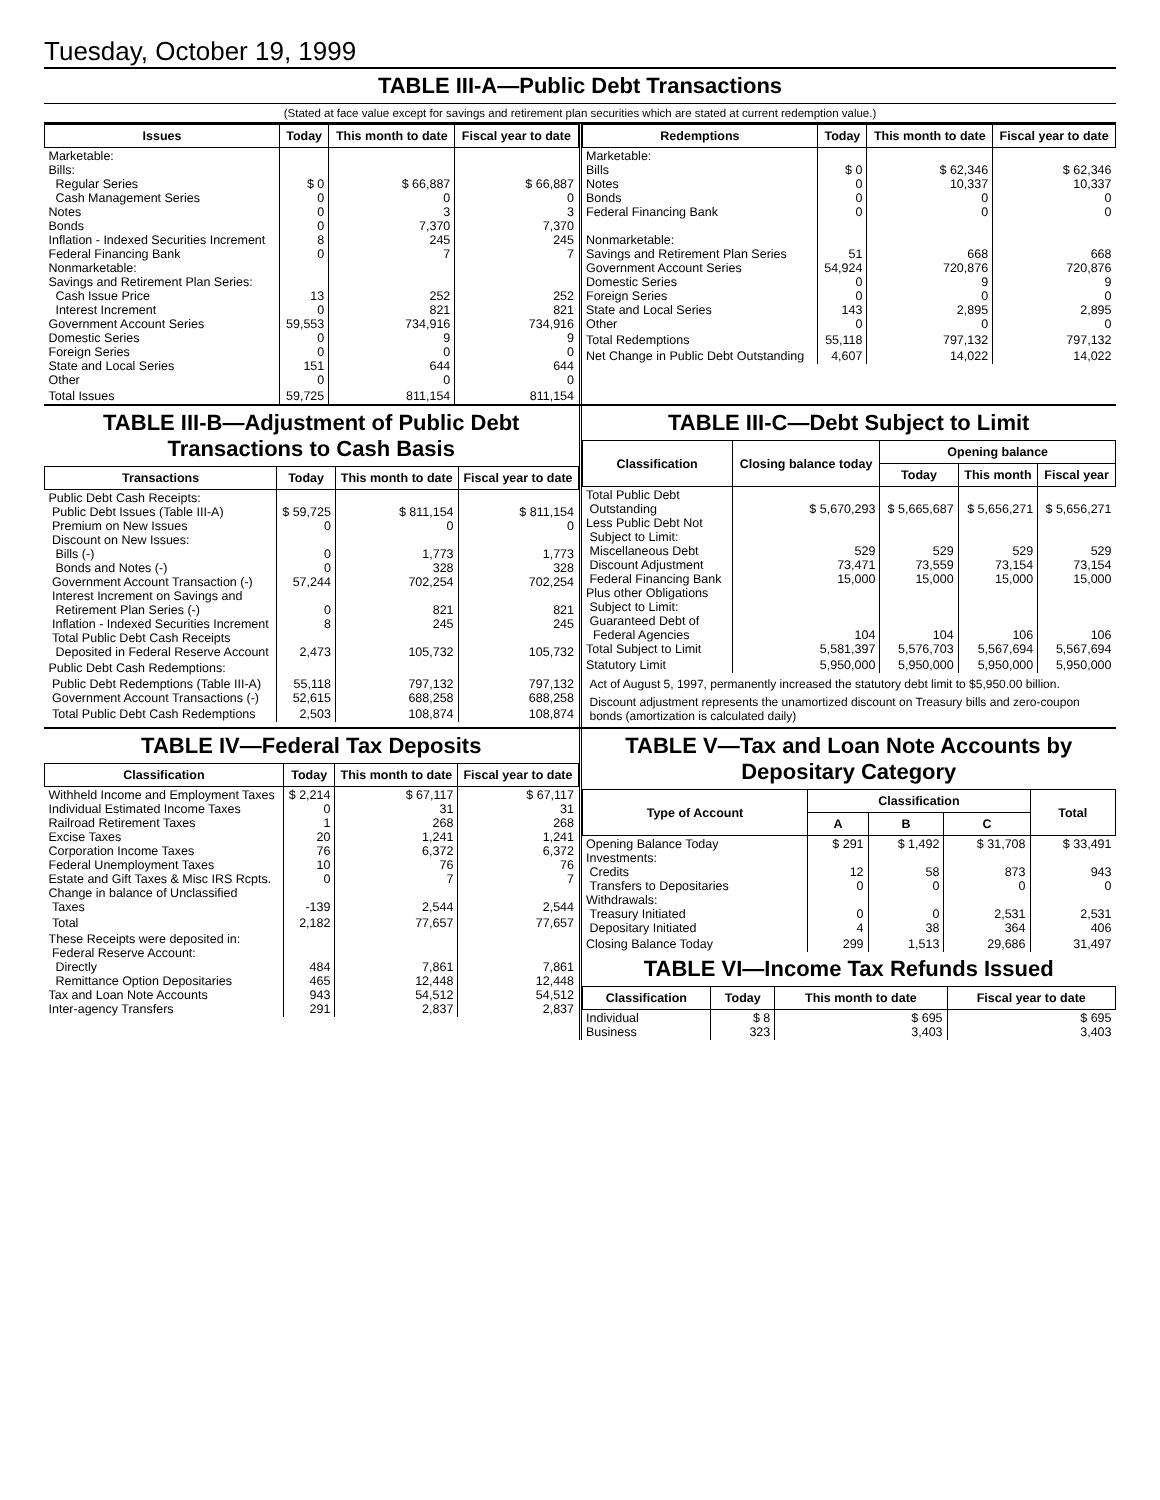Tuesday, October 19, 1999
TABLE III-A—Public Debt Transactions
(Stated at face value except for savings and retirement plan securities which are stated at current redemption value.)
| Issues | Today | This month to date | Fiscal year to date |
| --- | --- | --- | --- |
| Marketable: Bills: Regular Series Cash Management Series Notes Bonds Inflation - Indexed Securities Increment Federal Financing Bank Nonmarketable: Savings and Retirement Plan Series: Cash Issue Price Interest Increment Government Account Series Domestic Series Foreign Series State and Local Series Other | $ 0 0 0 0 8 0 13 0 59,553 0 0 151 0 | $ 66,887 0 3 7,370 245 7 252 821 734,916 9 0 644 0 | $ 66,887 0 3 7,370 245 7 252 821 734,916 9 0 644 0 |
| Total Issues | 59,725 | 811,154 | 811,154 |
| Redemptions | Today | This month to date | Fiscal year to date |
| --- | --- | --- | --- |
| Marketable: Bills Notes Bonds Federal Financing Bank Nonmarketable: Savings and Retirement Plan Series Government Account Series Domestic Series Foreign Series State and Local Series Other | $ 0 0 0 0 51 54,924 0 0 143 0 | $ 62,346 10,337 0 0 668 720,876 9 0 2,895 0 | $ 62,346 10,337 0 0 668 720,876 9 0 2,895 0 |
| Total Redemptions | 55,118 | 797,132 | 797,132 |
| Net Change in Public Debt Outstanding | 4,607 | 14,022 | 14,022 |
TABLE III-B—Adjustment of Public Debt Transactions to Cash Basis
| Transactions | Today | This month to date | Fiscal year to date |
| --- | --- | --- | --- |
| Public Debt Cash Receipts: Public Debt Issues (Table III-A) Premium on New Issues Discount on New Issues: Bills (-) Bonds and Notes (-) Government Account Transaction (-) Interest Increment on Savings and Retirement Plan Series (-) Inflation - Indexed Securities Increment Total Public Debt Cash Receipts Deposited in Federal Reserve Account | $ 59,725 0 0 0 57,244 0 8 2,473 | $ 811,154 0 1,773 328 702,254 821 245 105,732 | $ 811,154 0 1,773 328 702,254 821 245 105,732 |
| Public Debt Cash Redemptions: | | | |
| Public Debt Redemptions (Table III-A) Government Account Transactions (-) | 55,118 52,615 | 797,132 688,258 | 797,132 688,258 |
| Total Public Debt Cash Redemptions | 2,503 | 108,874 | 108,874 |
TABLE III-C—Debt Subject to Limit
| Classification | Closing balance today | Opening balance | | |
| --- | --- | --- | --- | --- |
| | | Today | This month | Fiscal year |
| Total Public Debt Outstanding Less Public Debt Not Subject to Limit: Miscellaneous Debt Discount Adjustment Federal Financing Bank Plus other Obligations Subject to Limit: Guaranteed Debt of Federal Agencies Total Subject to Limit | $ 5,670,293 529 73,471 15,000 104 5,581,397 | $ 5,665,687 529 73,559 15,000 104 5,576,703 | $ 5,656,271 529 73,154 15,000 106 5,567,694 | $ 5,656,271 529 73,154 15,000 106 5,567,694 |
| Statutory Limit | 5,950,000 | 5,950,000 | 5,950,000 | 5,950,000 |
Act of August 5, 1997, permanently increased the statutory debt limit to $5,950.00 billion.
Discount adjustment represents the unamortized discount on Treasury bills and zero-coupon bonds (amortization is calculated daily)
TABLE IV—Federal Tax Deposits
| Classification | Today | This month to date | Fiscal year to date |
| --- | --- | --- | --- |
| Withheld Income and Employment Taxes Individual Estimated Income Taxes Railroad Retirement Taxes Excise Taxes Corporation Income Taxes Federal Unemployment Taxes Estate and Gift Taxes & Misc IRS Rcpts. Change in balance of Unclassified Taxes | $ 2,214 0 1 20 76 10 0 -139 | $ 67,117 31 268 1,241 6,372 76 7 2,544 | $ 67,117 31 268 1,241 6,372 76 7 2,544 |
| Total | 2,182 | 77,657 | 77,657 |
| These Receipts were deposited in: Federal Reserve Account: Directly Remittance Option Depositaries Tax and Loan Note Accounts Inter-agency Transfers | 484 465 943 291 | 7,861 12,448 54,512 2,837 | 7,861 12,448 54,512 2,837 |
TABLE V—Tax and Loan Note Accounts by Depositary Category
| Type of Account | Classification | | | Total |
| --- | --- | --- | --- | --- |
| | A | B | C | |
| Opening Balance Today Investments: Credits Transfers to Depositaries Withdrawals: Treasury Initiated Depositary Initiated | $ 291 12 0 0 4 | $ 1,492 58 0 0 38 | $ 31,708 873 0 2,531 364 | $ 33,491 943 0 2,531 406 |
| Closing Balance Today | 299 | 1,513 | 29,686 | 31,497 |
TABLE VI—Income Tax Refunds Issued
| Classification | Today | This month to date | Fiscal year to date |
| --- | --- | --- | --- |
| Individual Business | $ 8 323 | $ 695 3,403 | $ 695 3,403 |